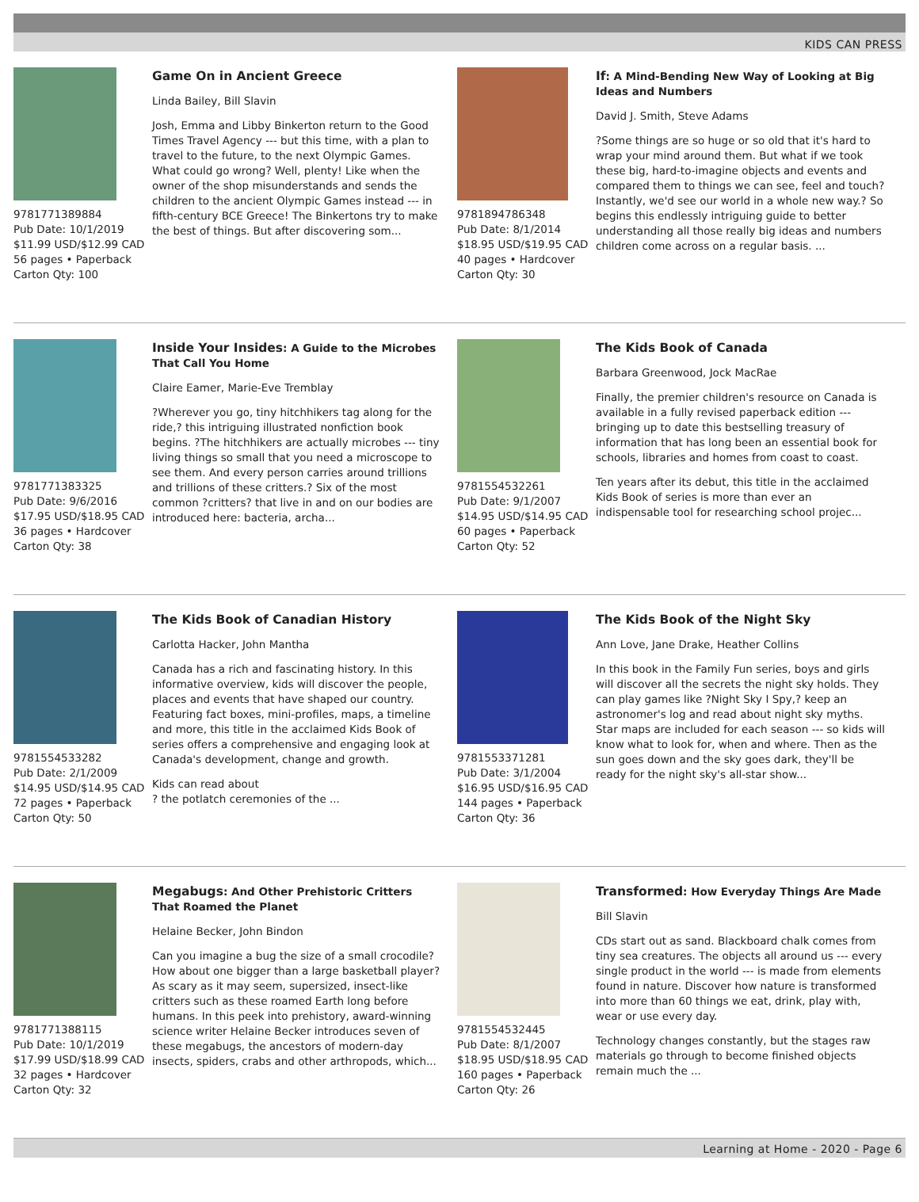KIDS CAN PRESS
9781771389884
Pub Date: 10/1/2019
$11.99 USD/$12.99 CAD
56 pages • Paperback
Carton Qty: 100
Game On in Ancient Greece
Linda Bailey, Bill Slavin
Josh, Emma and Libby Binkerton return to the Good Times Travel Agency --- but this time, with a plan to travel to the future, to the next Olympic Games. What could go wrong? Well, plenty! Like when the owner of the shop misunderstands and sends the children to the ancient Olympic Games instead --- in fifth-century BCE Greece! The Binkertons try to make the best of things. But after discovering som...
9781894786348
Pub Date: 8/1/2014
$18.95 USD/$19.95 CAD
40 pages • Hardcover
Carton Qty: 30
If: A Mind-Bending New Way of Looking at Big Ideas and Numbers
David J. Smith, Steve Adams
?Some things are so huge or so old that it's hard to wrap your mind around them. But what if we took these big, hard-to-imagine objects and events and compared them to things we can see, feel and touch? Instantly, we'd see our world in a whole new way.? So begins this endlessly intriguing guide to better understanding all those really big ideas and numbers children come across on a regular basis. ...
9781771383325
Pub Date: 9/6/2016
$17.95 USD/$18.95 CAD
36 pages • Hardcover
Carton Qty: 38
Inside Your Insides: A Guide to the Microbes That Call You Home
Claire Eamer, Marie-Eve Tremblay
?Wherever you go, tiny hitchhikers tag along for the ride,? this intriguing illustrated nonfiction book begins. ?The hitchhikers are actually microbes --- tiny living things so small that you need a microscope to see them. And every person carries around trillions and trillions of these critters.? Six of the most common ?critters? that live in and on our bodies are introduced here: bacteria, archa...
9781554532261
Pub Date: 9/1/2007
$14.95 USD/$14.95 CAD
60 pages • Paperback
Carton Qty: 52
The Kids Book of Canada
Barbara Greenwood, Jock MacRae
Finally, the premier children's resource on Canada is available in a fully revised paperback edition --- bringing up to date this bestselling treasury of information that has long been an essential book for schools, libraries and homes from coast to coast.
Ten years after its debut, this title in the acclaimed Kids Book of series is more than ever an indispensable tool for researching school projec...
9781554533282
Pub Date: 2/1/2009
$14.95 USD/$14.95 CAD
72 pages • Paperback
Carton Qty: 50
The Kids Book of Canadian History
Carlotta Hacker, John Mantha
Canada has a rich and fascinating history. In this informative overview, kids will discover the people, places and events that have shaped our country. Featuring fact boxes, mini-profiles, maps, a timeline and more, this title in the acclaimed Kids Book of series offers a comprehensive and engaging look at Canada's development, change and growth.
Kids can read about
? the potlatch ceremonies of the ...
9781553371281
Pub Date: 3/1/2004
$16.95 USD/$16.95 CAD
144 pages • Paperback
Carton Qty: 36
The Kids Book of the Night Sky
Ann Love, Jane Drake, Heather Collins
In this book in the Family Fun series, boys and girls will discover all the secrets the night sky holds. They can play games like ?Night Sky I Spy,? keep an astronomer's log and read about night sky myths. Star maps are included for each season --- so kids will know what to look for, when and where. Then as the sun goes down and the sky goes dark, they'll be ready for the night sky's all-star show...
9781771388115
Pub Date: 10/1/2019
$17.99 USD/$18.99 CAD
32 pages • Hardcover
Carton Qty: 32
Megabugs: And Other Prehistoric Critters That Roamed the Planet
Helaine Becker, John Bindon
Can you imagine a bug the size of a small crocodile? How about one bigger than a large basketball player? As scary as it may seem, supersized, insect-like critters such as these roamed Earth long before humans. In this peek into prehistory, award-winning science writer Helaine Becker introduces seven of these megabugs, the ancestors of modern-day insects, spiders, crabs and other arthropods, which...
9781554532445
Pub Date: 8/1/2007
$18.95 USD/$18.95 CAD
160 pages • Paperback
Carton Qty: 26
Transformed: How Everyday Things Are Made
Bill Slavin
CDs start out as sand. Blackboard chalk comes from tiny sea creatures. The objects all around us --- every single product in the world --- is made from elements found in nature. Discover how nature is transformed into more than 60 things we eat, drink, play with, wear or use every day.
Technology changes constantly, but the stages raw materials go through to become finished objects remain much the ...
Learning at Home - 2020 - Page 6